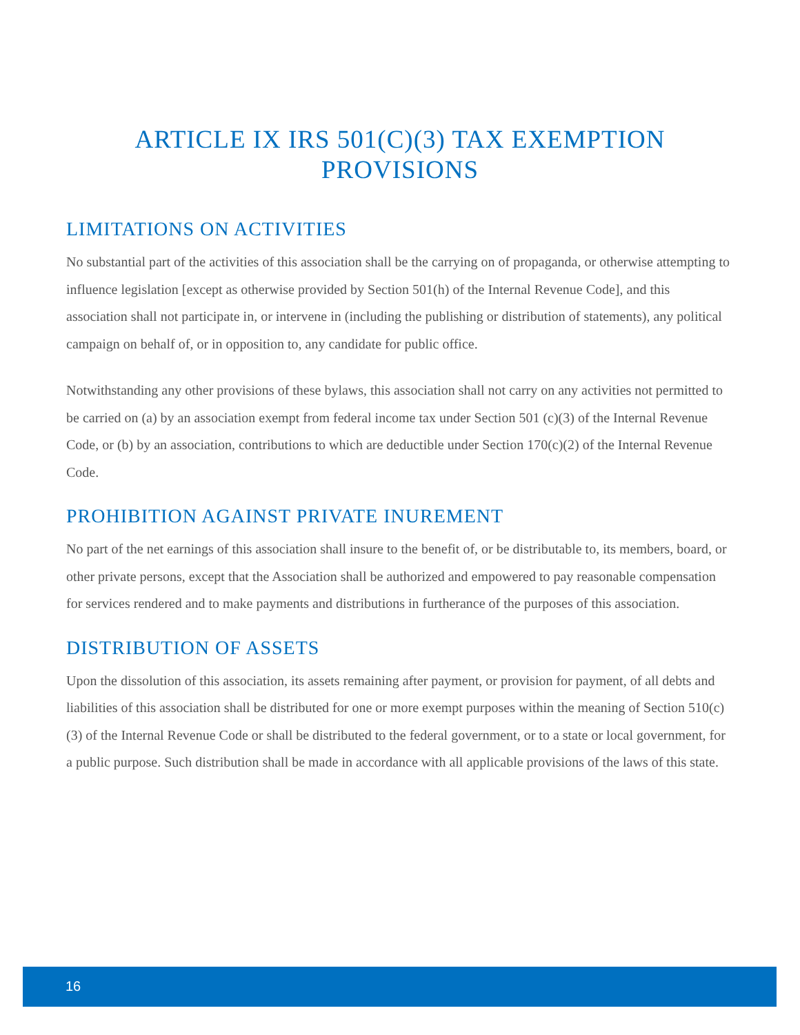ARTICLE IX IRS 501(C)(3) TAX EXEMPTION PROVISIONS
LIMITATIONS ON ACTIVITIES
No substantial part of the activities of this association shall be the carrying on of propaganda, or otherwise attempting to influence legislation [except as otherwise provided by Section 501(h) of the Internal Revenue Code], and this association shall not participate in, or intervene in (including the publishing or distribution of statements), any political campaign on behalf of, or in opposition to, any candidate for public office.
Notwithstanding any other provisions of these bylaws, this association shall not carry on any activities not permitted to be carried on (a) by an association exempt from federal income tax under Section 501 (c)(3) of the Internal Revenue Code, or (b) by an association, contributions to which are deductible under Section 170(c)(2) of the Internal Revenue Code.
PROHIBITION AGAINST PRIVATE INUREMENT
No part of the net earnings of this association shall insure to the benefit of, or be distributable to, its members, board, or other private persons, except that the Association shall be authorized and empowered to pay reasonable compensation for services rendered and to make payments and distributions in furtherance of the purposes of this association.
DISTRIBUTION OF ASSETS
Upon the dissolution of this association, its assets remaining after payment, or provision for payment, of all debts and liabilities of this association shall be distributed for one or more exempt purposes within the meaning of Section 510(c)(3) of the Internal Revenue Code or shall be distributed to the federal government, or to a state or local government, for a public purpose. Such distribution shall be made in accordance with all applicable provisions of the laws of this state.
16